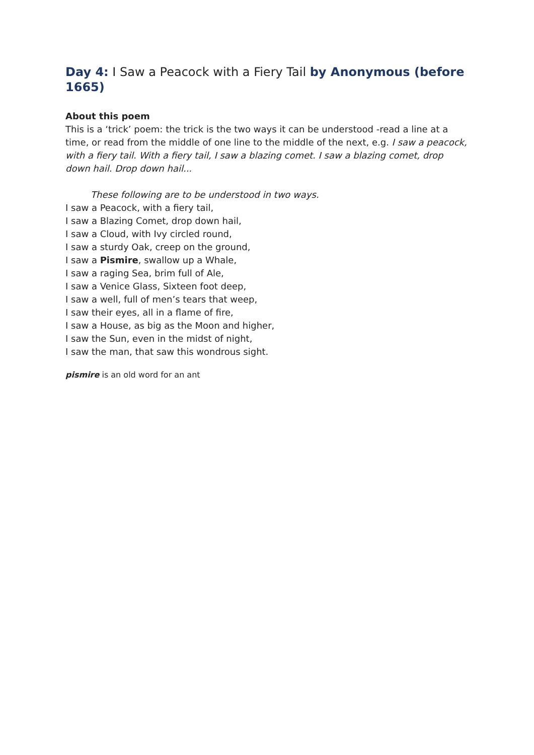Day 4: I Saw a Peacock with a Fiery Tail by Anonymous (before 1665)
About this poem
This is a ‘trick’ poem: the trick is the two ways it can be understood -read a line at a time, or read from the middle of one line to the middle of the next, e.g. I saw a peacock, with a fiery tail. With a fiery tail, I saw a blazing comet. I saw a blazing comet, drop down hail. Drop down hail...
These following are to be understood in two ways.
I saw a Peacock, with a fiery tail,
I saw a Blazing Comet, drop down hail,
I saw a Cloud, with Ivy circled round,
I saw a sturdy Oak, creep on the ground,
I saw a Pismire, swallow up a Whale,
I saw a raging Sea, brim full of Ale,
I saw a Venice Glass, Sixteen foot deep,
I saw a well, full of men’s tears that weep,
I saw their eyes, all in a flame of fire,
I saw a House, as big as the Moon and higher,
I saw the Sun, even in the midst of night,
I saw the man, that saw this wondrous sight.
pismire is an old word for an ant